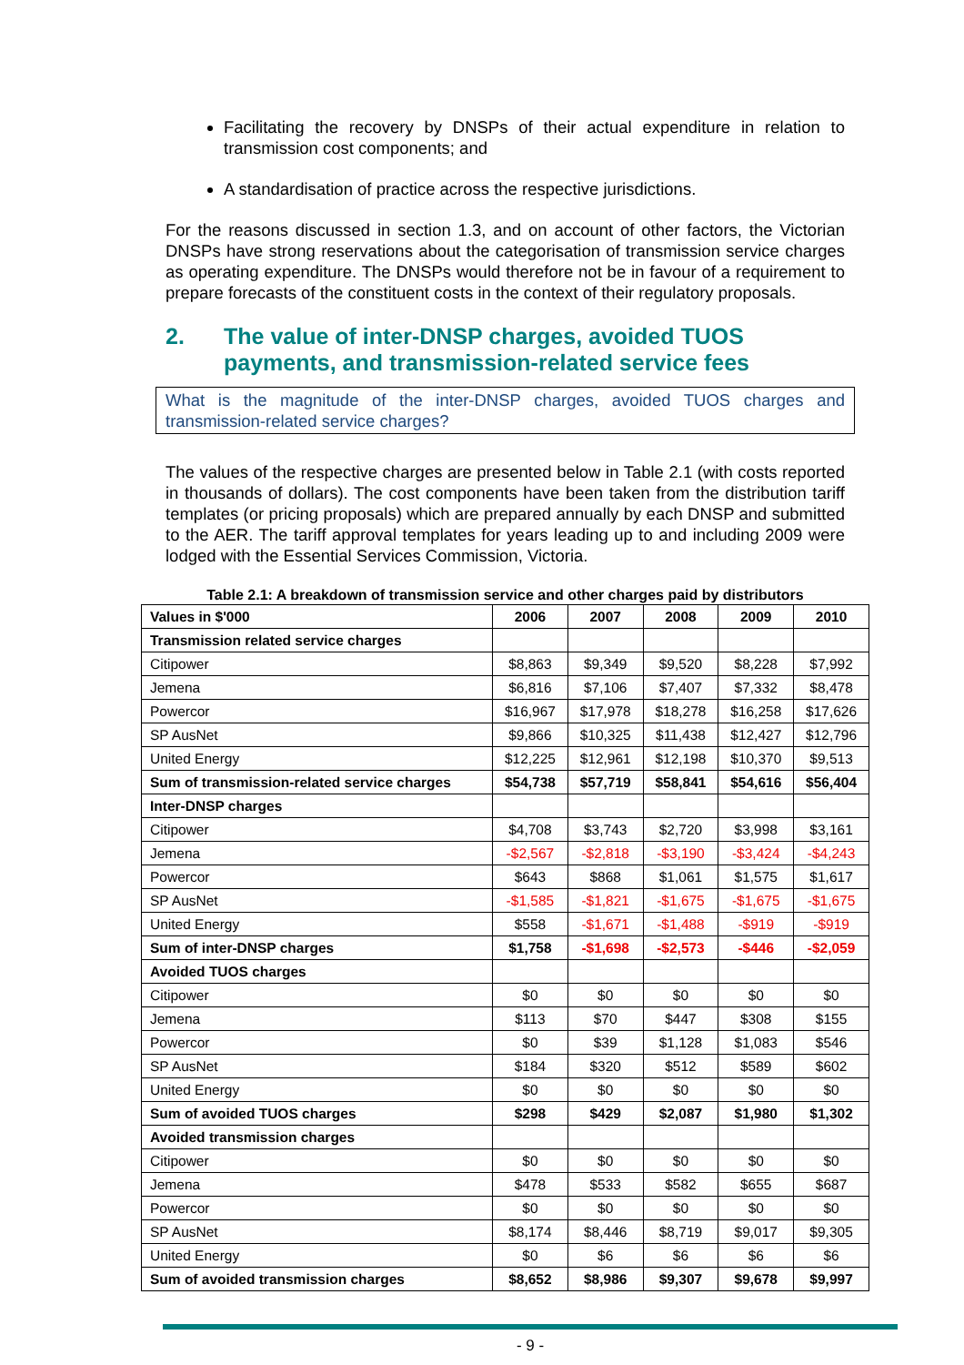Facilitating the recovery by DNSPs of their actual expenditure in relation to transmission cost components; and
A standardisation of practice across the respective jurisdictions.
For the reasons discussed in section 1.3, and on account of other factors, the Victorian DNSPs have strong reservations about the categorisation of transmission service charges as operating expenditure. The DNSPs would therefore not be in favour of a requirement to prepare forecasts of the constituent costs in the context of their regulatory proposals.
2. The value of inter-DNSP charges, avoided TUOS payments, and transmission-related service fees
What is the magnitude of the inter-DNSP charges, avoided TUOS charges and transmission-related service charges?
The values of the respective charges are presented below in Table 2.1 (with costs reported in thousands of dollars). The cost components have been taken from the distribution tariff templates (or pricing proposals) which are prepared annually by each DNSP and submitted to the AER. The tariff approval templates for years leading up to and including 2009 were lodged with the Essential Services Commission, Victoria.
Table 2.1: A breakdown of transmission service and other charges paid by distributors
| Values in $'000 | 2006 | 2007 | 2008 | 2009 | 2010 |
| --- | --- | --- | --- | --- | --- |
| Transmission related service charges | | | | | |
| Citipower | $8,863 | $9,349 | $9,520 | $8,228 | $7,992 |
| Jemena | $6,816 | $7,106 | $7,407 | $7,332 | $8,478 |
| Powercor | $16,967 | $17,978 | $18,278 | $16,258 | $17,626 |
| SP AusNet | $9,866 | $10,325 | $11,438 | $12,427 | $12,796 |
| United Energy | $12,225 | $12,961 | $12,198 | $10,370 | $9,513 |
| Sum of transmission-related service charges | $54,738 | $57,719 | $58,841 | $54,616 | $56,404 |
| Inter-DNSP charges | | | | | |
| Citipower | $4,708 | $3,743 | $2,720 | $3,998 | $3,161 |
| Jemena | -$2,567 | -$2,818 | -$3,190 | -$3,424 | -$4,243 |
| Powercor | $643 | $868 | $1,061 | $1,575 | $1,617 |
| SP AusNet | -$1,585 | -$1,821 | -$1,675 | -$1,675 | -$1,675 |
| United Energy | $558 | -$1,671 | -$1,488 | -$919 | -$919 |
| Sum of inter-DNSP charges | $1,758 | -$1,698 | -$2,573 | -$446 | -$2,059 |
| Avoided TUOS charges | | | | | |
| Citipower | $0 | $0 | $0 | $0 | $0 |
| Jemena | $113 | $70 | $447 | $308 | $155 |
| Powercor | $0 | $39 | $1,128 | $1,083 | $546 |
| SP AusNet | $184 | $320 | $512 | $589 | $602 |
| United Energy | $0 | $0 | $0 | $0 | $0 |
| Sum of avoided TUOS charges | $298 | $429 | $2,087 | $1,980 | $1,302 |
| Avoided transmission charges | | | | | |
| Citipower | $0 | $0 | $0 | $0 | $0 |
| Jemena | $478 | $533 | $582 | $655 | $687 |
| Powercor | $0 | $0 | $0 | $0 | $0 |
| SP AusNet | $8,174 | $8,446 | $8,719 | $9,017 | $9,305 |
| United Energy | $0 | $6 | $6 | $6 | $6 |
| Sum of avoided transmission charges | $8,652 | $8,986 | $9,307 | $9,678 | $9,997 |
- 9 -